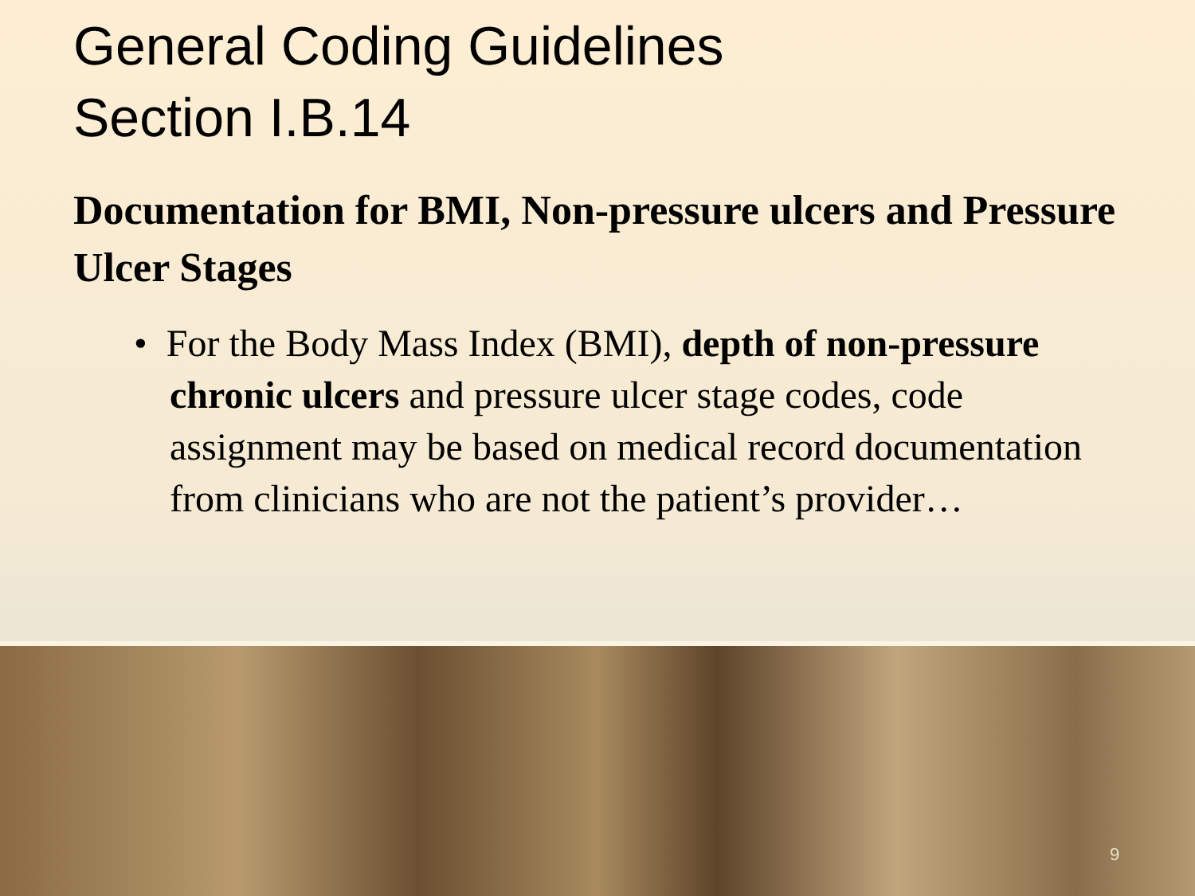General Coding Guidelines
Section I.B.14
Documentation for BMI, Non-pressure ulcers and Pressure Ulcer Stages
• For the Body Mass Index (BMI), depth of non-pressure chronic ulcers and pressure ulcer stage codes, code assignment may be based on medical record documentation from clinicians who are not the patient’s provider…
9